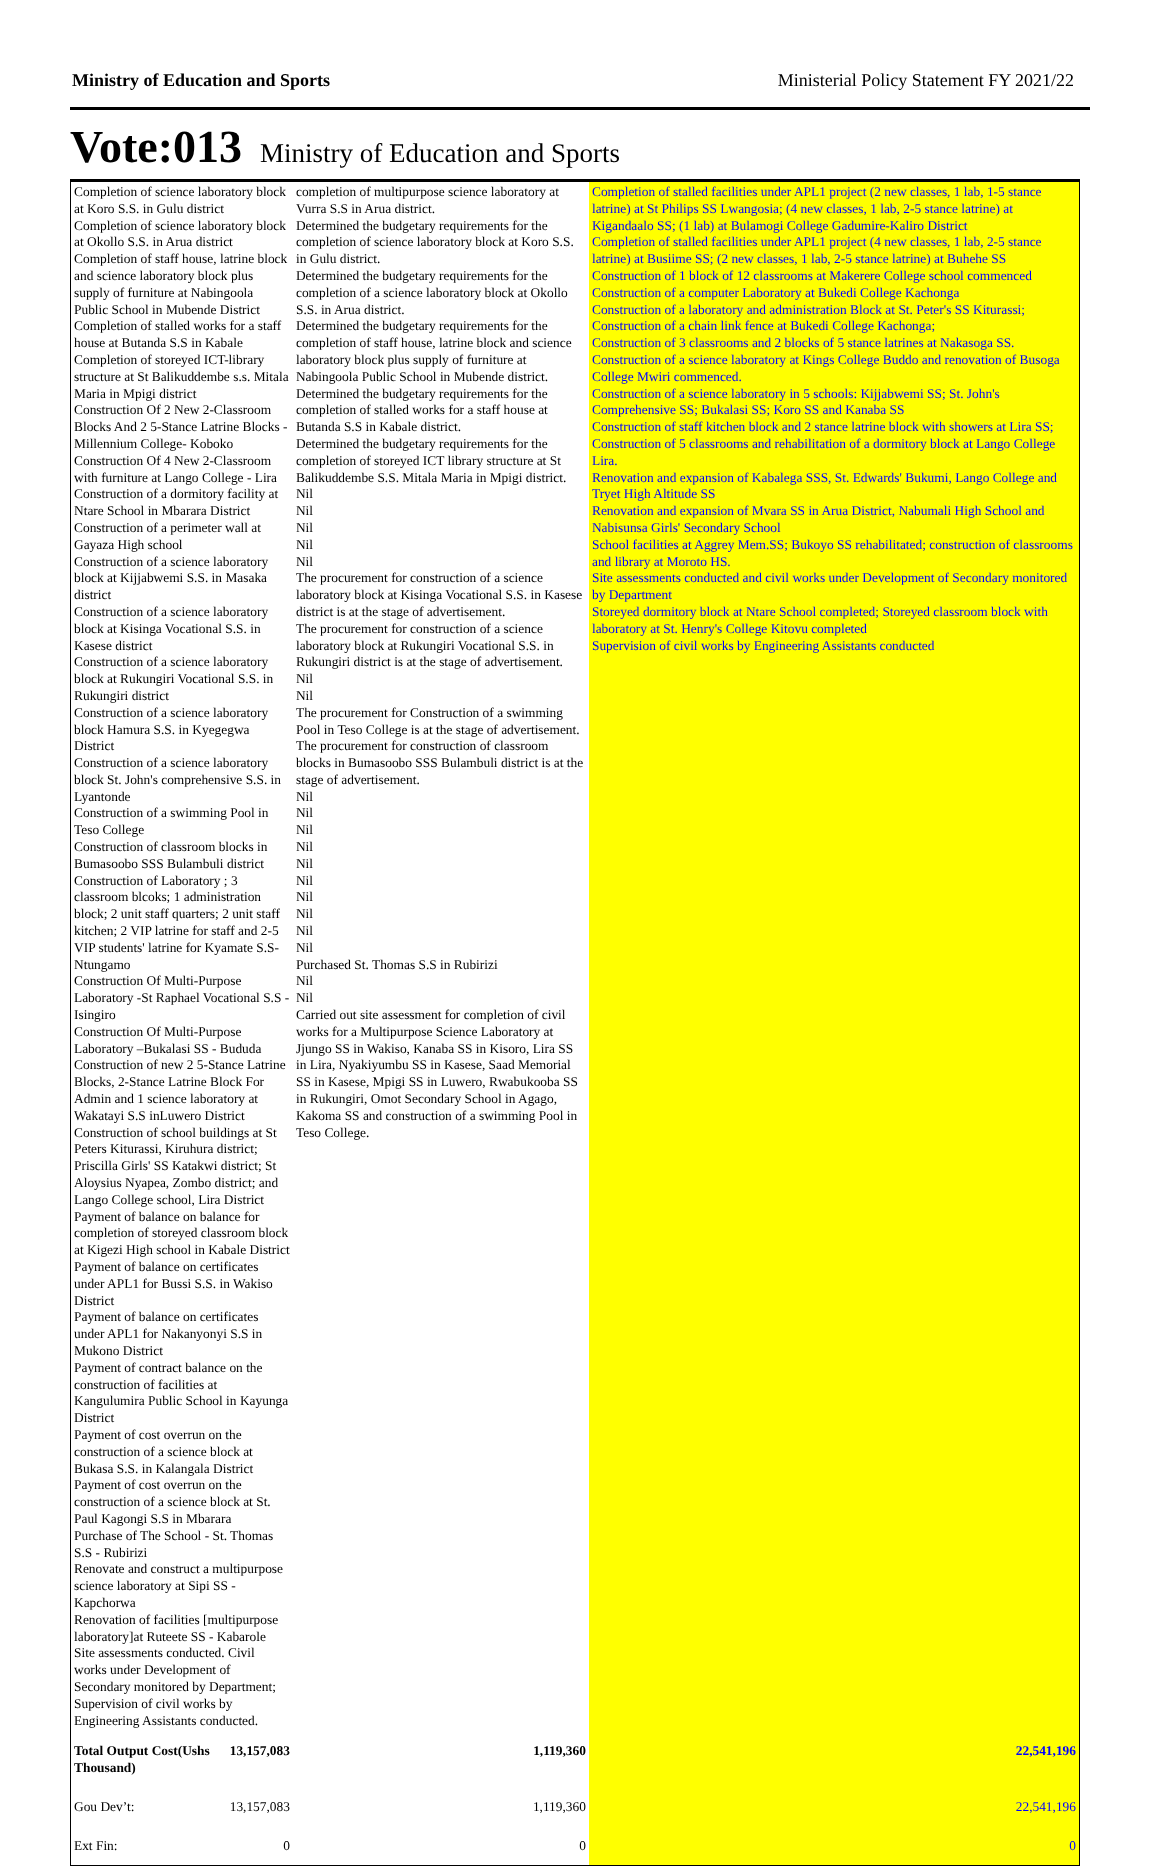Ministry of Education and Sports Ministerial Policy Statement FY 2021/22
Vote:013 Ministry of Education and Sports
| Completion of science laboratory block at Koro S.S. in Gulu district Completion of science laboratory block at Okollo S.S. in Arua district Completion of staff house, latrine block and science laboratory block plus supply of furniture at Nabingoola Public School in Mubende District Completion of stalled works for a staff house at Butanda S.S in Kabale Completion of storeyed ICT-library structure at St Balikuddembe s.s. Mitala Maria in Mpigi district Construction Of 2 New 2-Classroom Blocks And 2 5-Stance Latrine Blocks - Millennium College- Koboko Construction Of 4 New 2-Classroom with furniture at Lango College - Lira Construction of a dormitory facility at Ntare School in Mbarara District Construction of a perimeter wall at Gayaza High school Construction of a science laboratory block at Kijjabwemi S.S. in Masaka district Construction of a science laboratory block at Kisinga Vocational S.S. in Kasese district Construction of a science laboratory block at Rukungiri Vocational S.S. in Rukungiri district Construction of a science laboratory block Hamura S.S. in Kyegegwa District Construction of a science laboratory block St. John's comprehensive S.S. in Lyantonde Construction of a swimming Pool in Teso College Construction of classroom blocks in Bumasoobo SSS Bulambuli district Construction of Laboratory ; 3 classroom blcoks; 1 administration block; 2 unit staff quarters; 2 unit staff kitchen; 2 VIP latrine for staff and 2-5 VIP students' latrine for Kyamate S.S- Ntungamo Construction Of Multi-Purpose Laboratory -St Raphael Vocational S.S - Isingiro Construction Of Multi-Purpose Laboratory –Bukalasi SS - Bududa Construction of new 2 5-Stance Latrine Blocks, 2-Stance Latrine Block For Admin and 1 science laboratory at Wakatayi S.S inLuwero District Construction of school buildings at St Peters Kiturassi, Kiruhura district; Priscilla Girls' SS Katakwi district; St Aloysius Nyapea, Zombo district; and Lango College school, Lira District Payment of balance on balance for completion of storeyed classroom block at Kigezi High school in Kabale District Payment of balance on certificates under APL1 for Bussi S.S. in Wakiso District Payment of balance on certificates under APL1 for Nakanyonyi S.S in Mukono District Payment of contract balance on the construction of facilities at Kangulumira Public School in Kayunga District Payment of cost overrun on the construction of a science block at Bukasa S.S. in Kalangala District Payment of cost overrun on the construction of a science block at St. Paul Kagongi S.S in Mbarara Purchase of The School - St. Thomas S.S - Rubirizi Renovate and construct a multipurpose science laboratory at Sipi SS - Kapchorwa Renovation of facilities [multipurpose laboratory]at Ruteete SS - Kabarole Site assessments conducted. Civil works under Development of Secondary monitored by Department; Supervision of civil works by Engineering Assistants conducted. | | completion of multipurpose science laboratory at Vurra S.S in Arua district. Determined the budgetary requirements for the completion of science laboratory block at Koro S.S. in Gulu district. Determined the budgetary requirements for the completion of a science laboratory block at Okollo S.S. in Arua district. Determined the budgetary requirements for the completion of staff house, latrine block and science laboratory block plus supply of furniture at Nabingoola Public School in Mubende district. Determined the budgetary requirements for the completion of stalled works for a staff house at Butanda S.S in Kabale district. Determined the budgetary requirements for the completion of storeyed ICT library structure at St Balikuddembe S.S. Mitala Maria in Mpigi district. Nil Nil Nil Nil Nil The procurement for construction of a science laboratory block at Kisinga Vocational S.S. in Kasese district is at the stage of advertisement. The procurement for construction of a science laboratory block at Rukungiri Vocational S.S. in Rukungiri district is at the stage of advertisement. Nil Nil The procurement for Construction of a swimming Pool in Teso College is at the stage of advertisement. The procurement for construction of classroom blocks in Bumasoobo SSS Bulambuli district is at the stage of advertisement. Nil Nil Nil Nil Nil Nil Nil Nil Nil Nil Purchased St. Thomas S.S in Rubirizi Nil Nil Carried out site assessment for completion of civil works for a Multipurpose Science Laboratory at Jjungo SS in Wakiso, Kanaba SS in Kisoro, Lira SS in Lira, Nyakiyumbu SS in Kasese, Saad Memorial SS in Kasese, Mpigi SS in Luwero, Rwabukooba SS in Rukungiri, Omot Secondary School in Agago, Kakoma SS and construction of a swimming Pool in Teso College. | Completion of stalled facilities under APL1 project (2 new classes, 1 lab, 1-5 stance latrine) at St Philips SS Lwangosia; (4 new classes, 1 lab, 2-5 stance latrine) at Kigandaalo SS; (1 lab) at Bulamogi College Gadumire-Kaliro District Completion of stalled facilities under APL1 project (4 new classes, 1 lab, 2-5 stance latrine) at Busiime SS; (2 new classes, 1 lab, 2-5 stance latrine) at Buhehe SS Construction of 1 block of 12 classrooms at Makerere College school commenced Construction of a computer Laboratory at Bukedi College Kachonga Construction of a laboratory and administration Block at St. Peter's SS Kiturassi; Construction of a chain link fence at Bukedi College Kachonga; Construction of 3 classrooms and 2 blocks of 5 stance latrines at Nakasoga SS. Construction of a science laboratory at Kings College Buddo and renovation of Busoga College Mwiri commenced. Construction of a science laboratory in 5 schools: Kijjabwemi SS; St. John's Comprehensive SS; Bukalasi SS; Koro SS and Kanaba SS Construction of staff kitchen block and 2 stance latrine block with showers at Lira SS; Construction of 5 classrooms and rehabilitation of a dormitory block at Lango College Lira. Renovation and expansion of Kabalega SSS, St. Edwards' Bukumi, Lango College and Tryet High Altitude SS Renovation and expansion of Mvara SS in Arua District, Nabumali High School and Nabisunsa Girls' Secondary School School facilities at Aggrey Mem.SS; Bukoyo SS rehabilitated; construction of classrooms and library at Moroto HS. Site assessments conducted and civil works under Development of Secondary monitored by Department Storeyed dormitory block at Ntare School completed; Storeyed classroom block with laboratory at St. Henry's College Kitovu completed Supervision of civil works by Engineering Assistants conducted |
| Total Output Cost(Ushs Thousand) | 13,157,083 | 1,119,360 | 22,541,196 |
| Gou Dev’t: | 13,157,083 | 1,119,360 | 22,541,196 |
| Ext Fin: | 0 | 0 | 0 |